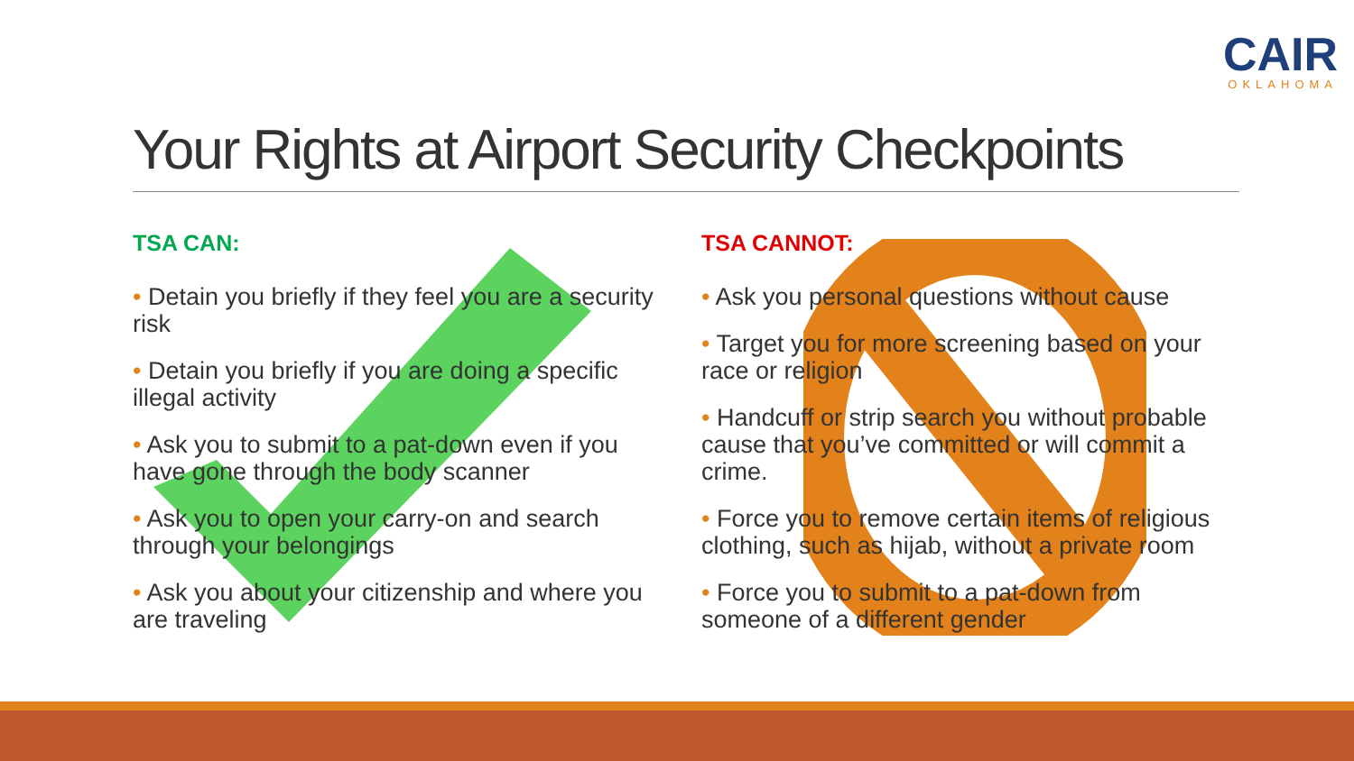CAIR
OKLAHOMA
Your Rights at Airport Security Checkpoints
TSA CAN:
• Detain you briefly if they feel you are a security risk
• Detain you briefly if you are doing a specific illegal activity
• Ask you to submit to a pat-down even if you have gone through the body scanner
• Ask you to open your carry-on and search through your belongings
• Ask you about your citizenship and where you are traveling
TSA CANNOT:
• Ask you personal questions without cause
• Target you for more screening based on your race or religion
• Handcuff or strip search you without probable cause that you’ve committed or will commit a crime.
• Force you to remove certain items of religious clothing, such as hijab, without a private room
• Force you to submit to a pat-down from someone of a different gender